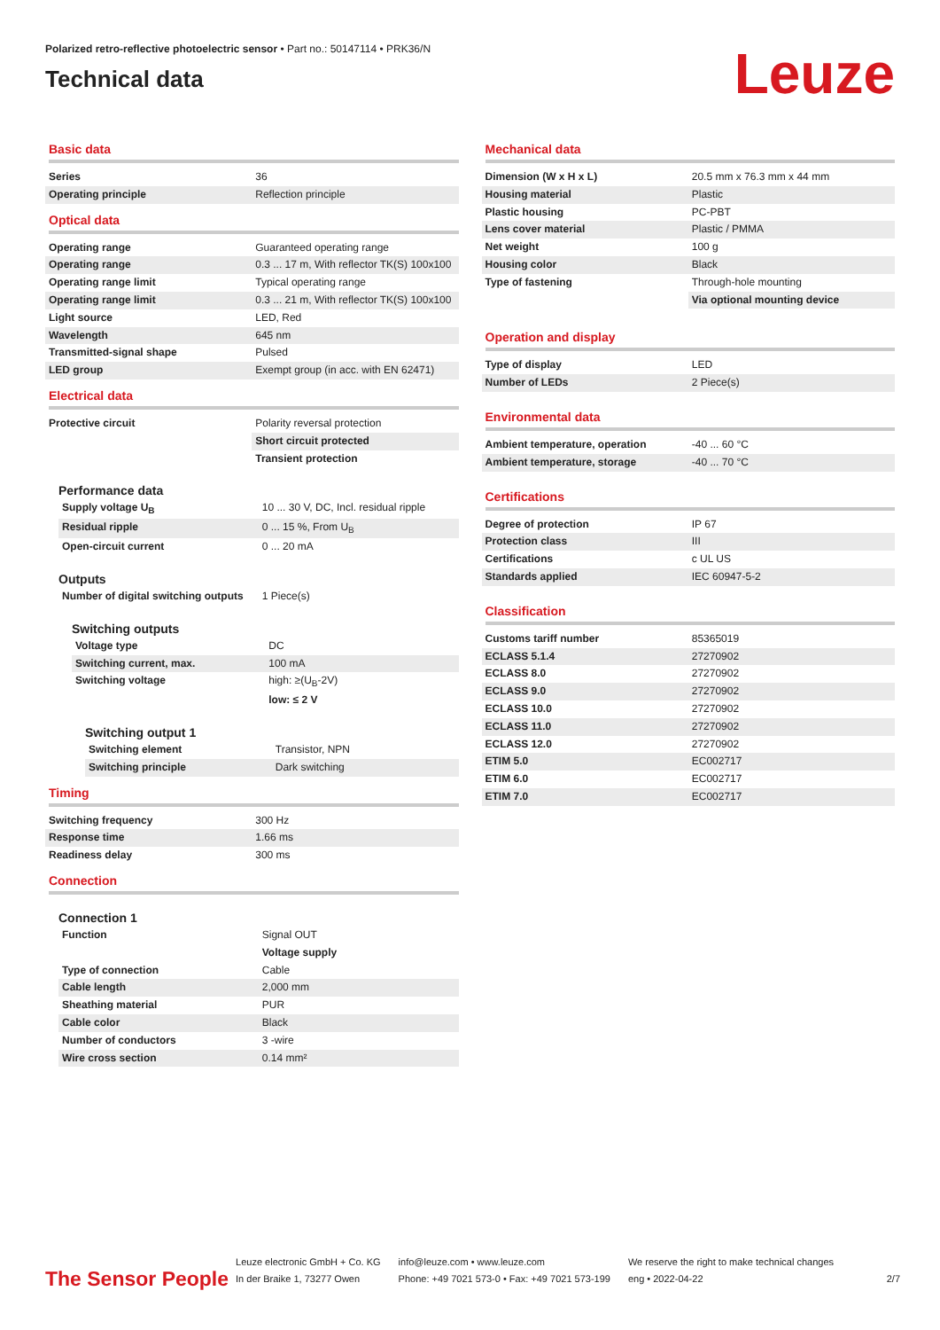Polarized retro-reflective photoelectric sensor • Part no.: 50147114 • PRK36/N
Technical data
Leuze
Basic data
| Series | 36 |
| Operating principle | Reflection principle |
Optical data
| Operating range | Guaranteed operating range |
| Operating range | 0.3 ... 17 m, With reflector TK(S) 100x100 |
| Operating range limit | Typical operating range |
| Operating range limit | 0.3 ... 21 m, With reflector TK(S) 100x100 |
| Light source | LED, Red |
| Wavelength | 645 nm |
| Transmitted-signal shape | Pulsed |
| LED group | Exempt group (in acc. with EN 62471) |
Electrical data
| Protective circuit | Polarity reversal protection |
| | Short circuit protected |
| | Transient protection |
Performance data
| Supply voltage U<sub>B</sub> | 10 ... 30 V, DC, Incl. residual ripple |
| Residual ripple | 0 ... 15 %, From U<sub>B</sub> |
| Open-circuit current | 0 ... 20 mA |
Outputs
| Number of digital switching outputs | 1 Piece(s) |
Switching outputs
| Voltage type | DC |
| Switching current, max. | 100 mA |
| Switching voltage | high: ≥(U<sub>B</sub>-2V) |
| | low: ≤ 2 V |
Switching output 1
| Switching element | Transistor, NPN |
| Switching principle | Dark switching |
Timing
| Switching frequency | 300 Hz |
| Response time | 1.66 ms |
| Readiness delay | 300 ms |
Connection
Connection 1
| Function | Signal OUT |
| | Voltage supply |
| Type of connection | Cable |
| Cable length | 2,000 mm |
| Sheathing material | PUR |
| Cable color | Black |
| Number of conductors | 3 -wire |
| Wire cross section | 0.14 mm² |
Mechanical data
| Dimension (W x H x L) | 20.5 mm x 76.3 mm x 44 mm |
| Housing material | Plastic |
| Plastic housing | PC-PBT |
| Lens cover material | Plastic / PMMA |
| Net weight | 100 g |
| Housing color | Black |
| Type of fastening | Through-hole mounting |
| | Via optional mounting device |
Operation and display
| Type of display | LED |
| Number of LEDs | 2 Piece(s) |
Environmental data
| Ambient temperature, operation | -40 ... 60 °C |
| Ambient temperature, storage | -40 ... 70 °C |
Certifications
| Degree of protection | IP 67 |
| Protection class | III |
| Certifications | c UL US |
| Standards applied | IEC 60947-5-2 |
Classification
| Customs tariff number | 85365019 |
| ECLASS 5.1.4 | 27270902 |
| ECLASS 8.0 | 27270902 |
| ECLASS 9.0 | 27270902 |
| ECLASS 10.0 | 27270902 |
| ECLASS 11.0 | 27270902 |
| ECLASS 12.0 | 27270902 |
| ETIM 5.0 | EC002717 |
| ETIM 6.0 | EC002717 |
| ETIM 7.0 | EC002717 |
The Sensor People
Leuze electronic GmbH + Co. KG
In der Braike 1, 73277 Owen
info@leuze.com • www.leuze.com
Phone: +49 7021 573-0 • Fax: +49 7021 573-199
We reserve the right to make technical changes
eng • 2022-04-22
2/7